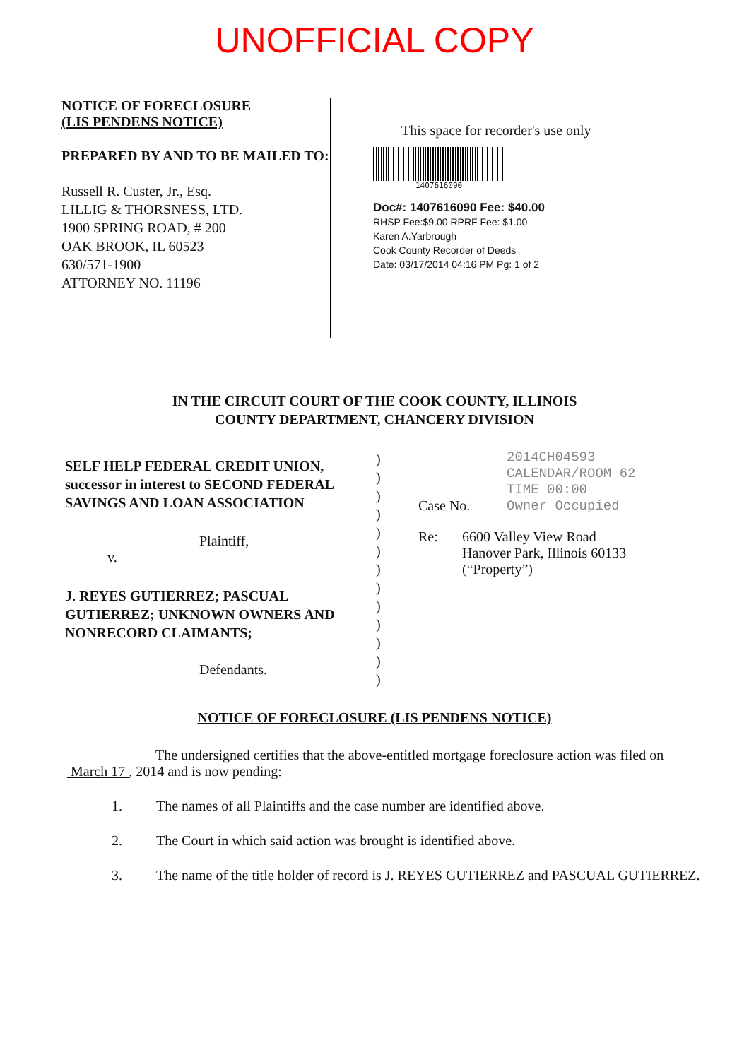UNOFFICIAL COPY
NOTICE OF FORECLOSURE
(LIS PENDENS NOTICE)
PREPARED BY AND TO BE MAILED TO:
Russell R. Custer, Jr., Esq.
LILLIG & THORSNESS, LTD.
1900 SPRING ROAD, # 200
OAK BROOK, IL 60523
630/571-1900
ATTORNEY NO. 11196
This space for recorder's use only
1407616090
Doc#: 1407616090 Fee: $40.00
RHSP Fee:$9.00 RPRF Fee: $1.00
Karen A.Yarbrough
Cook County Recorder of Deeds
Date: 03/17/2014 04:16 PM Pg: 1 of 2
IN THE CIRCUIT COURT OF THE COOK COUNTY, ILLINOIS
COUNTY DEPARTMENT, CHANCERY DIVISION
SELF HELP FEDERAL CREDIT UNION, successor in interest to SECOND FEDERAL SAVINGS AND LOAN ASSOCIATION
Plaintiff,
v.
J. REYES GUTIERREZ; PASCUAL GUTIERREZ; UNKNOWN OWNERS AND NONRECORD CLAIMANTS;
Defendants.
)
)
)
)
)
)
)
)
)
)
)
)
)
Case No.
2014CH04593
CALENDAR/ROOM 62
TIME 00:00
Owner Occupied
Re: 6600 Valley View Road
Hanover Park, Illinois 60133
(“Property”)
NOTICE OF FORECLOSURE (LIS PENDENS NOTICE)
The undersigned certifies that the above-entitled mortgage foreclosure action was filed on March 17 , 2014 and is now pending:
1. The names of all Plaintiffs and the case number are identified above.
2. The Court in which said action was brought is identified above.
3. The name of the title holder of record is J. REYES GUTIERREZ and PASCUAL GUTIERREZ.